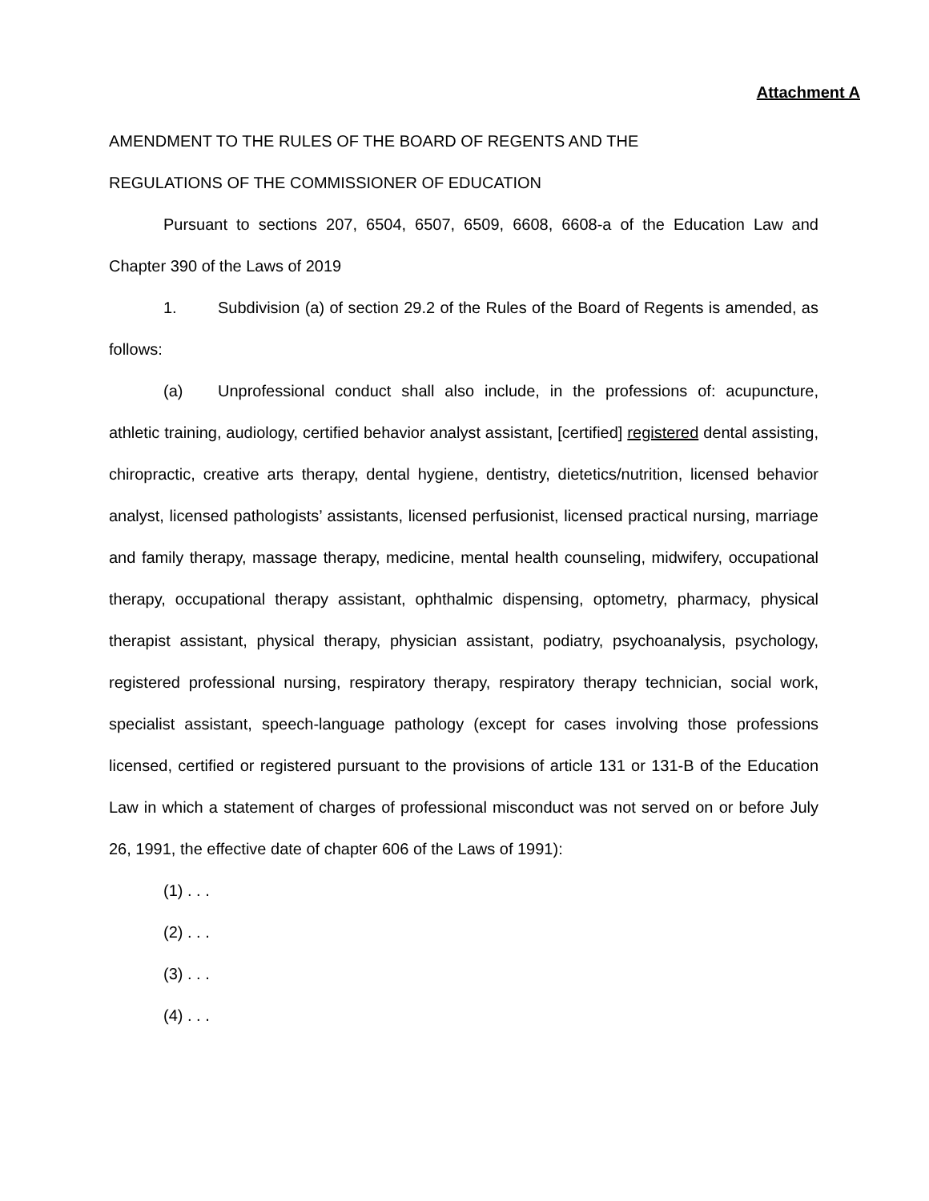Attachment A
AMENDMENT TO THE RULES OF THE BOARD OF REGENTS AND THE
REGULATIONS OF THE COMMISSIONER OF EDUCATION
Pursuant to sections 207, 6504, 6507, 6509, 6608, 6608-a of the Education Law and Chapter 390 of the Laws of 2019
1. Subdivision (a) of section 29.2 of the Rules of the Board of Regents is amended, as follows:
(a) Unprofessional conduct shall also include, in the professions of: acupuncture, athletic training, audiology, certified behavior analyst assistant, [certified] registered dental assisting, chiropractic, creative arts therapy, dental hygiene, dentistry, dietetics/nutrition, licensed behavior analyst, licensed pathologists’ assistants, licensed perfusionist, licensed practical nursing, marriage and family therapy, massage therapy, medicine, mental health counseling, midwifery, occupational therapy, occupational therapy assistant, ophthalmic dispensing, optometry, pharmacy, physical therapist assistant, physical therapy, physician assistant, podiatry, psychoanalysis, psychology, registered professional nursing, respiratory therapy, respiratory therapy technician, social work, specialist assistant, speech-language pathology (except for cases involving those professions licensed, certified or registered pursuant to the provisions of article 131 or 131-B of the Education Law in which a statement of charges of professional misconduct was not served on or before July 26, 1991, the effective date of chapter 606 of the Laws of 1991):
(1) . . .
(2) . . .
(3) . . .
(4) . . .